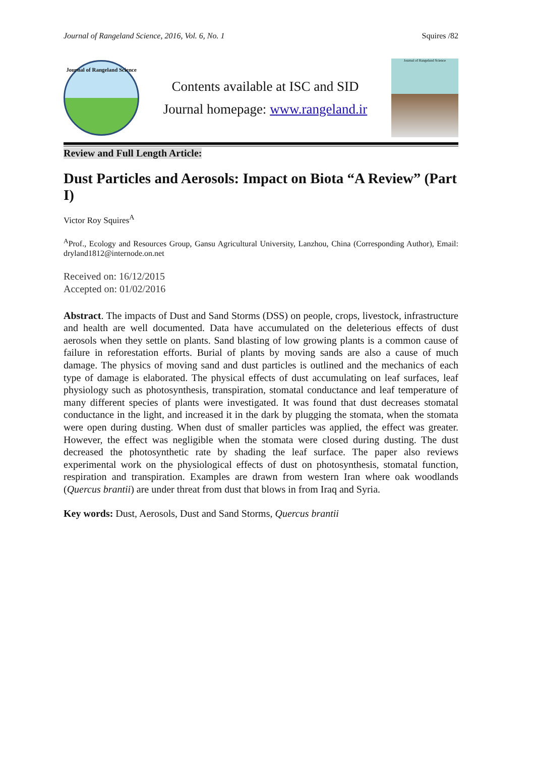Journal of Rangeland Science, 2016, Vol. 6, No. 1 Squires /82
Journal of Rangeland Science
Contents available at ISC and SID
Journal homepage: www.rangeland.ir
Journal of Rangeland Science
Review and Full Length Article:
Dust Particles and Aerosols: Impact on Biota “A Review” (Part I)
Victor Roy Squires<sup>A</sup>
<sup>A</sup>Prof., Ecology and Resources Group, Gansu Agricultural University, Lanzhou, China (Corresponding Author), Email: dryland1812@internode.on.net
Received on: 16/12/2015
Accepted on: 01/02/2016
Abstract. The impacts of Dust and Sand Storms (DSS) on people, crops, livestock, infrastructure and health are well documented. Data have accumulated on the deleterious effects of dust aerosols when they settle on plants. Sand blasting of low growing plants is a common cause of failure in reforestation efforts. Burial of plants by moving sands are also a cause of much damage. The physics of moving sand and dust particles is outlined and the mechanics of each type of damage is elaborated. The physical effects of dust accumulating on leaf surfaces, leaf physiology such as photosynthesis, transpiration, stomatal conductance and leaf temperature of many different species of plants were investigated. It was found that dust decreases stomatal conductance in the light, and increased it in the dark by plugging the stomata, when the stomata were open during dusting. When dust of smaller particles was applied, the effect was greater. However, the effect was negligible when the stomata were closed during dusting. The dust decreased the photosynthetic rate by shading the leaf surface. The paper also reviews experimental work on the physiological effects of dust on photosynthesis, stomatal function, respiration and transpiration. Examples are drawn from western Iran where oak woodlands (Quercus brantii) are under threat from dust that blows in from Iraq and Syria.
Key words: Dust, Aerosols, Dust and Sand Storms, Quercus brantii